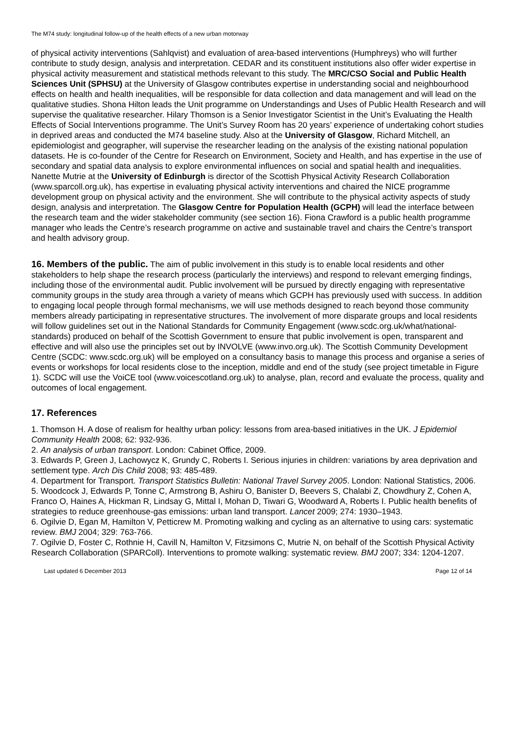The M74 study: longitudinal follow-up of the health effects of a new urban motorway
of physical activity interventions (Sahlqvist) and evaluation of area-based interventions (Humphreys) who will further contribute to study design, analysis and interpretation. CEDAR and its constituent institutions also offer wider expertise in physical activity measurement and statistical methods relevant to this study. The MRC/CSO Social and Public Health Sciences Unit (SPHSU) at the University of Glasgow contributes expertise in understanding social and neighbourhood effects on health and health inequalities, will be responsible for data collection and data management and will lead on the qualitative studies. Shona Hilton leads the Unit programme on Understandings and Uses of Public Health Research and will supervise the qualitative researcher. Hilary Thomson is a Senior Investigator Scientist in the Unit’s Evaluating the Health Effects of Social Interventions programme. The Unit’s Survey Room has 20 years’ experience of undertaking cohort studies in deprived areas and conducted the M74 baseline study. Also at the University of Glasgow, Richard Mitchell, an epidemiologist and geographer, will supervise the researcher leading on the analysis of the existing national population datasets. He is co-founder of the Centre for Research on Environment, Society and Health, and has expertise in the use of secondary and spatial data analysis to explore environmental influences on social and spatial health and inequalities. Nanette Mutrie at the University of Edinburgh is director of the Scottish Physical Activity Research Collaboration (www.sparcoll.org.uk), has expertise in evaluating physical activity interventions and chaired the NICE programme development group on physical activity and the environment. She will contribute to the physical activity aspects of study design, analysis and interpretation. The Glasgow Centre for Population Health (GCPH) will lead the interface between the research team and the wider stakeholder community (see section 16). Fiona Crawford is a public health programme manager who leads the Centre’s research programme on active and sustainable travel and chairs the Centre’s transport and health advisory group.
16. Members of the public. The aim of public involvement in this study is to enable local residents and other stakeholders to help shape the research process (particularly the interviews) and respond to relevant emerging findings, including those of the environmental audit. Public involvement will be pursued by directly engaging with representative community groups in the study area through a variety of means which GCPH has previously used with success. In addition to engaging local people through formal mechanisms, we will use methods designed to reach beyond those community members already participating in representative structures. The involvement of more disparate groups and local residents will follow guidelines set out in the National Standards for Community Engagement (www.scdc.org.uk/what/national-standards) produced on behalf of the Scottish Government to ensure that public involvement is open, transparent and effective and will also use the principles set out by INVOLVE (www.invo.org.uk). The Scottish Community Development Centre (SCDC: www.scdc.org.uk) will be employed on a consultancy basis to manage this process and organise a series of events or workshops for local residents close to the inception, middle and end of the study (see project timetable in Figure 1). SCDC will use the VoiCE tool (www.voicescotland.org.uk) to analyse, plan, record and evaluate the process, quality and outcomes of local engagement.
17. References
1. Thomson H. A dose of realism for healthy urban policy: lessons from area-based initiatives in the UK. J Epidemiol Community Health 2008; 62: 932-936.
2. An analysis of urban transport. London: Cabinet Office, 2009.
3. Edwards P, Green J, Lachowycz K, Grundy C, Roberts I. Serious injuries in children: variations by area deprivation and settlement type. Arch Dis Child 2008; 93: 485-489.
4. Department for Transport. Transport Statistics Bulletin: National Travel Survey 2005. London: National Statistics, 2006.
5. Woodcock J, Edwards P, Tonne C, Armstrong B, Ashiru O, Banister D, Beevers S, Chalabi Z, Chowdhury Z, Cohen A, Franco O, Haines A, Hickman R, Lindsay G, Mittal I, Mohan D, Tiwari G, Woodward A, Roberts I. Public health benefits of strategies to reduce greenhouse-gas emissions: urban land transport. Lancet 2009; 274: 1930–1943.
6. Ogilvie D, Egan M, Hamilton V, Petticrew M. Promoting walking and cycling as an alternative to using cars: systematic review. BMJ 2004; 329: 763-766.
7. Ogilvie D, Foster C, Rothnie H, Cavill N, Hamilton V, Fitzsimons C, Mutrie N, on behalf of the Scottish Physical Activity Research Collaboration (SPARColl). Interventions to promote walking: systematic review. BMJ 2007; 334: 1204-1207.
Last updated 6 December 2013 Page 12 of 14